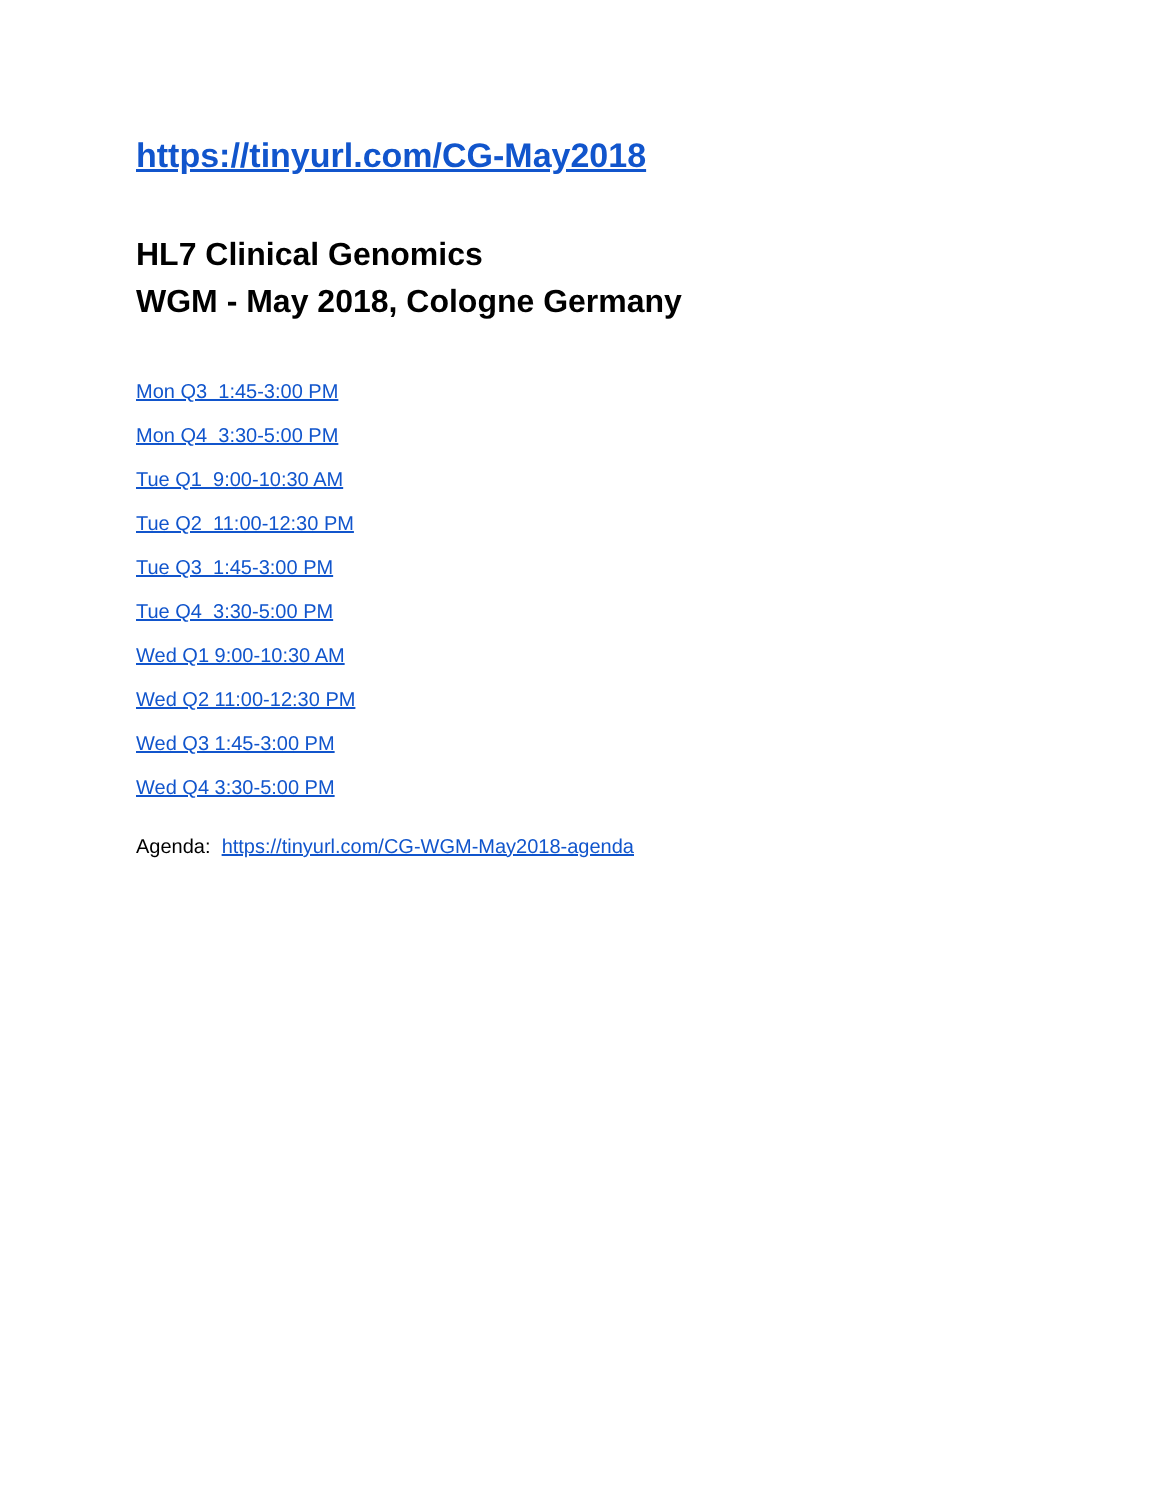https://tinyurl.com/CG-May2018
HL7 Clinical Genomics
WGM - May 2018, Cologne Germany
Mon Q3 1:45-3:00 PM
Mon Q4 3:30-5:00 PM
Tue Q1 9:00-10:30 AM
Tue Q2 11:00-12:30 PM
Tue Q3 1:45-3:00 PM
Tue Q4 3:30-5:00 PM
Wed Q1 9:00-10:30 AM
Wed Q2 11:00-12:30 PM
Wed Q3 1:45-3:00 PM
Wed Q4 3:30-5:00 PM
Agenda: https://tinyurl.com/CG-WGM-May2018-agenda